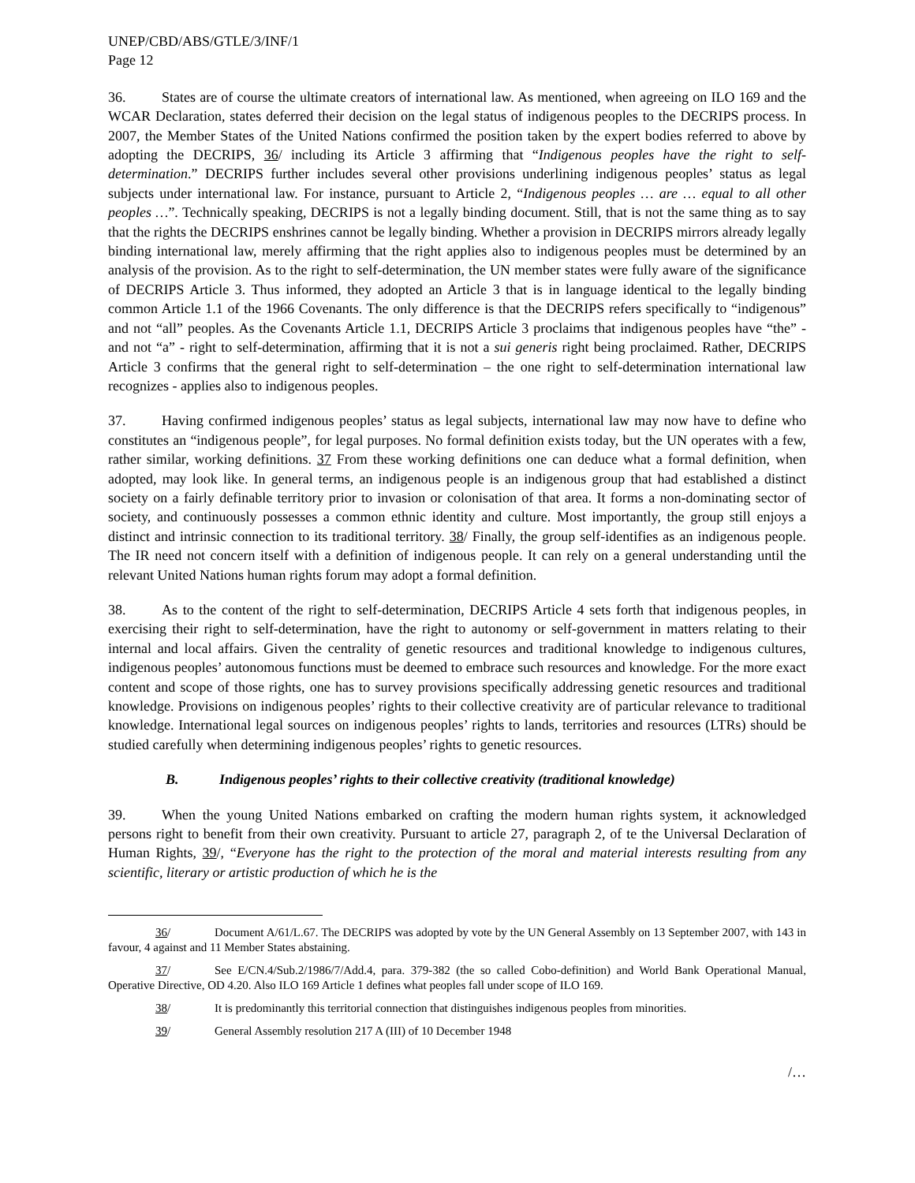UNEP/CBD/ABS/GTLE/3/INF/1
Page 12
36. States are of course the ultimate creators of international law. As mentioned, when agreeing on ILO 169 and the WCAR Declaration, states deferred their decision on the legal status of indigenous peoples to the DECRIPS process. In 2007, the Member States of the United Nations confirmed the position taken by the expert bodies referred to above by adopting the DECRIPS, 36/ including its Article 3 affirming that “Indigenous peoples have the right to self-determination.” DECRIPS further includes several other provisions underlining indigenous peoples’ status as legal subjects under international law. For instance, pursuant to Article 2, “Indigenous peoples … are … equal to all other peoples …”. Technically speaking, DECRIPS is not a legally binding document. Still, that is not the same thing as to say that the rights the DECRIPS enshrines cannot be legally binding. Whether a provision in DECRIPS mirrors already legally binding international law, merely affirming that the right applies also to indigenous peoples must be determined by an analysis of the provision. As to the right to self-determination, the UN member states were fully aware of the significance of DECRIPS Article 3. Thus informed, they adopted an Article 3 that is in language identical to the legally binding common Article 1.1 of the 1966 Covenants. The only difference is that the DECRIPS refers specifically to “indigenous” and not “all” peoples. As the Covenants Article 1.1, DECRIPS Article 3 proclaims that indigenous peoples have “the” - and not “a” - right to self-determination, affirming that it is not a sui generis right being proclaimed. Rather, DECRIPS Article 3 confirms that the general right to self-determination – the one right to self-determination international law recognizes - applies also to indigenous peoples.
37. Having confirmed indigenous peoples’ status as legal subjects, international law may now have to define who constitutes an “indigenous people”, for legal purposes. No formal definition exists today, but the UN operates with a few, rather similar, working definitions. 37 From these working definitions one can deduce what a formal definition, when adopted, may look like. In general terms, an indigenous people is an indigenous group that had established a distinct society on a fairly definable territory prior to invasion or colonisation of that area. It forms a non-dominating sector of society, and continuously possesses a common ethnic identity and culture. Most importantly, the group still enjoys a distinct and intrinsic connection to its traditional territory. 38/ Finally, the group self-identifies as an indigenous people. The IR need not concern itself with a definition of indigenous people. It can rely on a general understanding until the relevant United Nations human rights forum may adopt a formal definition.
38. As to the content of the right to self-determination, DECRIPS Article 4 sets forth that indigenous peoples, in exercising their right to self-determination, have the right to autonomy or self-government in matters relating to their internal and local affairs. Given the centrality of genetic resources and traditional knowledge to indigenous cultures, indigenous peoples’ autonomous functions must be deemed to embrace such resources and knowledge. For the more exact content and scope of those rights, one has to survey provisions specifically addressing genetic resources and traditional knowledge. Provisions on indigenous peoples’ rights to their collective creativity are of particular relevance to traditional knowledge. International legal sources on indigenous peoples’ rights to lands, territories and resources (LTRs) should be studied carefully when determining indigenous peoples’ rights to genetic resources.
B. Indigenous peoples’ rights to their collective creativity (traditional knowledge)
39. When the young United Nations embarked on crafting the modern human rights system, it acknowledged persons right to benefit from their own creativity. Pursuant to article 27, paragraph 2, of te the Universal Declaration of Human Rights, 39/, “Everyone has the right to the protection of the moral and material interests resulting from any scientific, literary or artistic production of which he is the
36/ Document A/61/L.67. The DECRIPS was adopted by vote by the UN General Assembly on 13 September 2007, with 143 in favour, 4 against and 11 Member States abstaining.
37/ See E/CN.4/Sub.2/1986/7/Add.4, para. 379-382 (the so called Cobo-definition) and World Bank Operational Manual, Operative Directive, OD 4.20. Also ILO 169 Article 1 defines what peoples fall under scope of ILO 169.
38/ It is predominantly this territorial connection that distinguishes indigenous peoples from minorities.
39/ General Assembly resolution 217 A (III) of 10 December 1948
/…